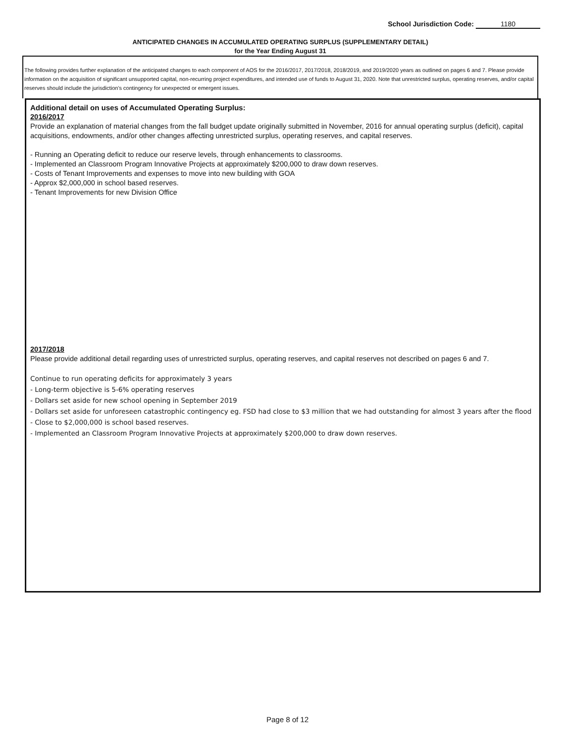School Jurisdiction Code: 1180
ANTICIPATED CHANGES IN ACCUMULATED OPERATING SURPLUS (SUPPLEMENTARY DETAIL)
for the Year Ending August 31
The following provides further explanation of the anticipated changes to each component of AOS for the 2016/2017, 2017/2018, 2018/2019, and 2019/2020 years as outlined on pages 6 and 7. Please provide information on the acquisition of significant unsupported capital, non-recurring project expenditures, and intended use of funds to August 31, 2020. Note that unrestricted surplus, operating reserves, and/or capital reserves should include the jurisdiction's contingency for unexpected or emergent issues.
Additional detail on uses of Accumulated Operating Surplus:
2016/2017
Provide an explanation of material changes from the fall budget update originally submitted in November, 2016 for annual operating surplus (deficit), capital acquisitions, endowments, and/or other changes affecting unrestricted surplus, operating reserves, and capital reserves.
- Running an Operating deficit to reduce our reserve levels, through enhancements to classrooms.
- Implemented an Classroom Program Innovative Projects at approximately $200,000 to draw down reserves.
- Costs of Tenant Improvements and expenses to move into new building with GOA
- Approx $2,000,000 in school based reserves.
- Tenant Improvements for new Division Office
2017/2018
Please provide additional detail regarding uses of unrestricted surplus, operating reserves, and capital reserves not described on pages 6 and 7.
Continue to run operating deficits for approximately 3 years
- Long-term objective is 5-6% operating reserves
- Dollars set aside for new school opening in September 2019
- Dollars set aside for unforeseen catastrophic contingency eg. FSD had close to $3 million that we had outstanding for almost 3 years after the flood
- Close to $2,000,000 is school based reserves.
- Implemented an Classroom Program Innovative Projects at approximately $200,000 to draw down reserves.
Page 8 of 12